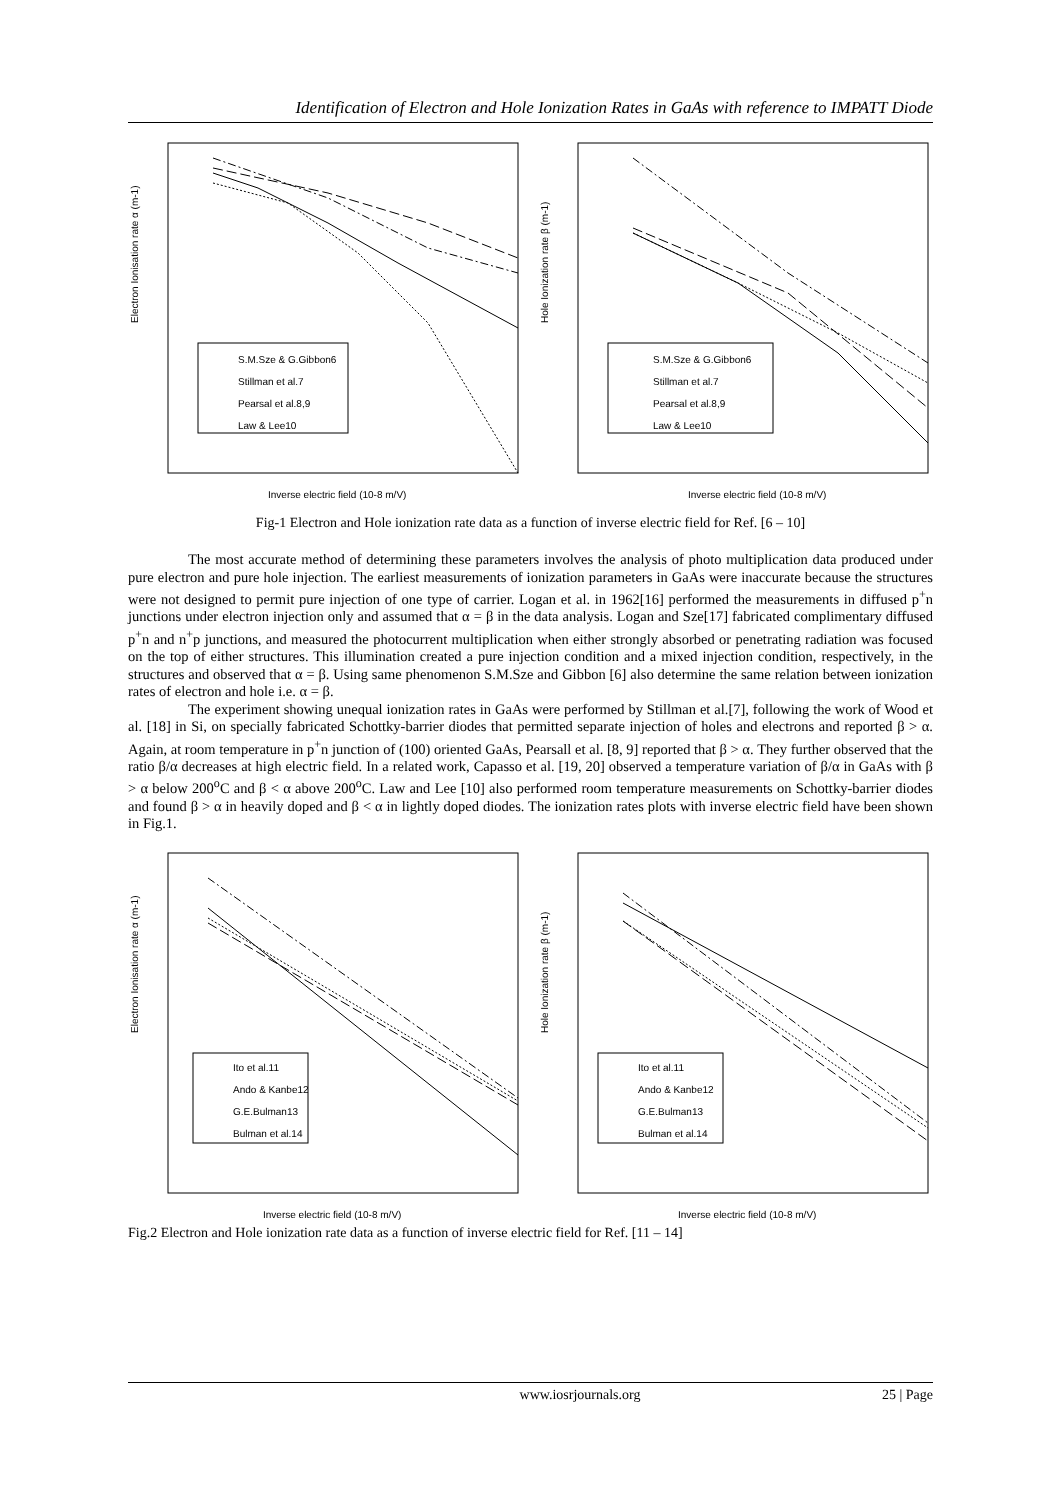Identification of Electron and Hole Ionization Rates in GaAs with reference to IMPATT Diode
Electron Ionisation rate α (m-1)
S.M.Sze & G.Gibbon6
Stillman et al.7
Pearsal et al.8,9
Law & Lee10
Inverse electric field (10-8 m/V)
Hole Ionization rate β (m-1)
S.M.Sze & G.Gibbon6
Stillman et al.7
Pearsal et al.8,9
Law & Lee10
Inverse electric field (10-8 m/V)
Fig-1 Electron and Hole ionization rate data as a function of inverse electric field for Ref. [6 – 10]
The most accurate method of determining these parameters involves the analysis of photo multiplication data produced under pure electron and pure hole injection. The earliest measurements of ionization parameters in GaAs were inaccurate because the structures were not designed to permit pure injection of one type of carrier. Logan et al. in 1962[16] performed the measurements in diffused p<sup>+</sup>n junctions under electron injection only and assumed that α = β in the data analysis. Logan and Sze[17] fabricated complimentary diffused p<sup>+</sup>n and n<sup>+</sup>p junctions, and measured the photocurrent multiplication when either strongly absorbed or penetrating radiation was focused on the top of either structures. This illumination created a pure injection condition and a mixed injection condition, respectively, in the structures and observed that α = β. Using same phenomenon S.M.Sze and Gibbon [6] also determine the same relation between ionization rates of electron and hole i.e. α = β.
The experiment showing unequal ionization rates in GaAs were performed by Stillman et al.[7], following the work of Wood et al. [18] in Si, on specially fabricated Schottky-barrier diodes that permitted separate injection of holes and electrons and reported β > α. Again, at room temperature in p<sup>+</sup>n junction of (100) oriented GaAs, Pearsall et al. [8, 9] reported that β > α. They further observed that the ratio β/α decreases at high electric field. In a related work, Capasso et al. [19, 20] observed a temperature variation of β/α in GaAs with β > α below 200<sup>o</sup>C and β < α above 200<sup>o</sup>C. Law and Lee [10] also performed room temperature measurements on Schottky-barrier diodes and found β > α in heavily doped and β < α in lightly doped diodes. The ionization rates plots with inverse electric field have been shown in Fig.1.
Electron Ionisation rate α (m-1)
Ito et al.11
Ando & Kanbe12
G.E.Bulman13
Bulman et al.14
Inverse electric field (10-8 m/V)
Hole Ionization rate β (m-1)
Ito et al.11
Ando & Kanbe12
G.E.Bulman13
Bulman et al.14
Inverse electric field (10-8 m/V)
Fig.2 Electron and Hole ionization rate data as a function of inverse electric field for Ref. [11 – 14]
www.iosrjournals.org 25 | Page